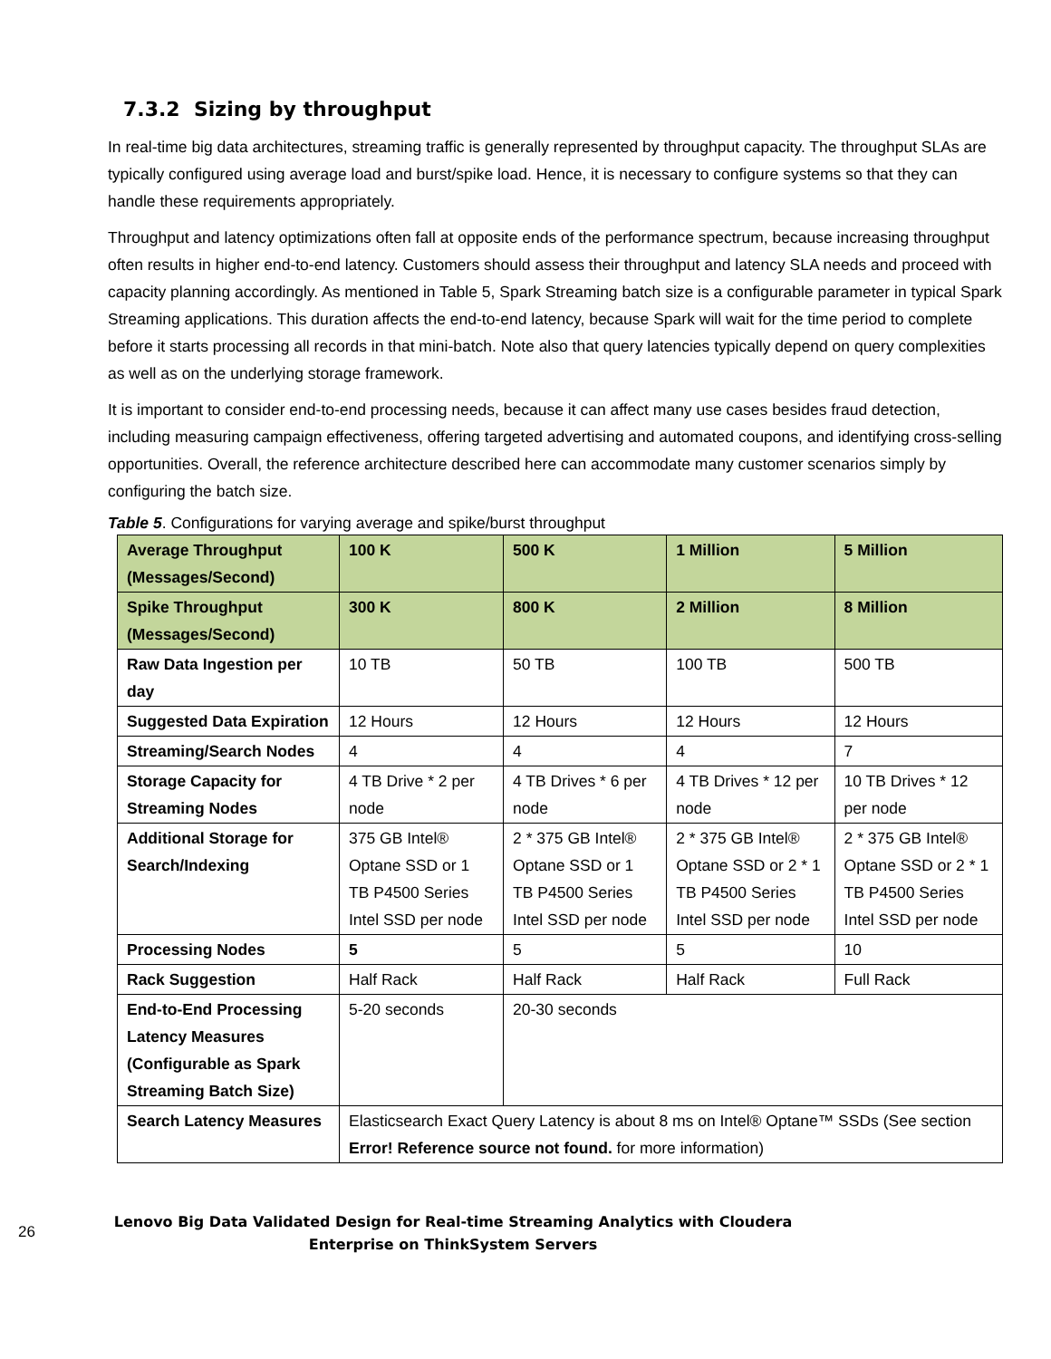7.3.2 Sizing by throughput
In real-time big data architectures, streaming traffic is generally represented by throughput capacity. The throughput SLAs are typically configured using average load and burst/spike load. Hence, it is necessary to configure systems so that they can handle these requirements appropriately.
Throughput and latency optimizations often fall at opposite ends of the performance spectrum, because increasing throughput often results in higher end-to-end latency. Customers should assess their throughput and latency SLA needs and proceed with capacity planning accordingly. As mentioned in Table 5, Spark Streaming batch size is a configurable parameter in typical Spark Streaming applications. This duration affects the end-to-end latency, because Spark will wait for the time period to complete before it starts processing all records in that mini-batch. Note also that query latencies typically depend on query complexities as well as on the underlying storage framework.
It is important to consider end-to-end processing needs, because it can affect many use cases besides fraud detection, including measuring campaign effectiveness, offering targeted advertising and automated coupons, and identifying cross-selling opportunities. Overall, the reference architecture described here can accommodate many customer scenarios simply by configuring the batch size.
Table 5. Configurations for varying average and spike/burst throughput
| Average Throughput (Messages/Second) | 100 K | 500 K | 1 Million | 5 Million |
| Spike Throughput (Messages/Second) | 300 K | 800 K | 2 Million | 8 Million |
| Raw Data Ingestion per day | 10 TB | 50 TB | 100 TB | 500 TB |
| Suggested Data Expiration | 12 Hours | 12 Hours | 12 Hours | 12 Hours |
| Streaming/Search Nodes | 4 | 4 | 4 | 7 |
| Storage Capacity for Streaming Nodes | 4 TB Drive * 2 per node | 4 TB Drives * 6 per node | 4 TB Drives * 12 per node | 10 TB Drives * 12 per node |
| Additional Storage for Search/Indexing | 375 GB Intel® Optane SSD or 1 TB P4500 Series Intel SSD per node | 2 * 375 GB Intel® Optane SSD or 1 TB P4500 Series Intel SSD per node | 2 * 375 GB Intel® Optane SSD or 2 * 1 TB P4500 Series Intel SSD per node | 2 * 375 GB Intel® Optane SSD or 2 * 1 TB P4500 Series Intel SSD per node |
| Processing Nodes | 5 | 5 | 5 | 10 |
| Rack Suggestion | Half Rack | Half Rack | Half Rack | Full Rack |
| End-to-End Processing Latency Measures (Configurable as Spark Streaming Batch Size) | 5-20 seconds | 20-30 seconds | | |
| Search Latency Measures | Elasticsearch Exact Query Latency is about 8 ms on Intel® Optane™ SSDs (See section Error! Reference source not found. for more information) | | | |
26
Lenovo Big Data Validated Design for Real-time Streaming Analytics with Cloudera
Enterprise on ThinkSystem Servers